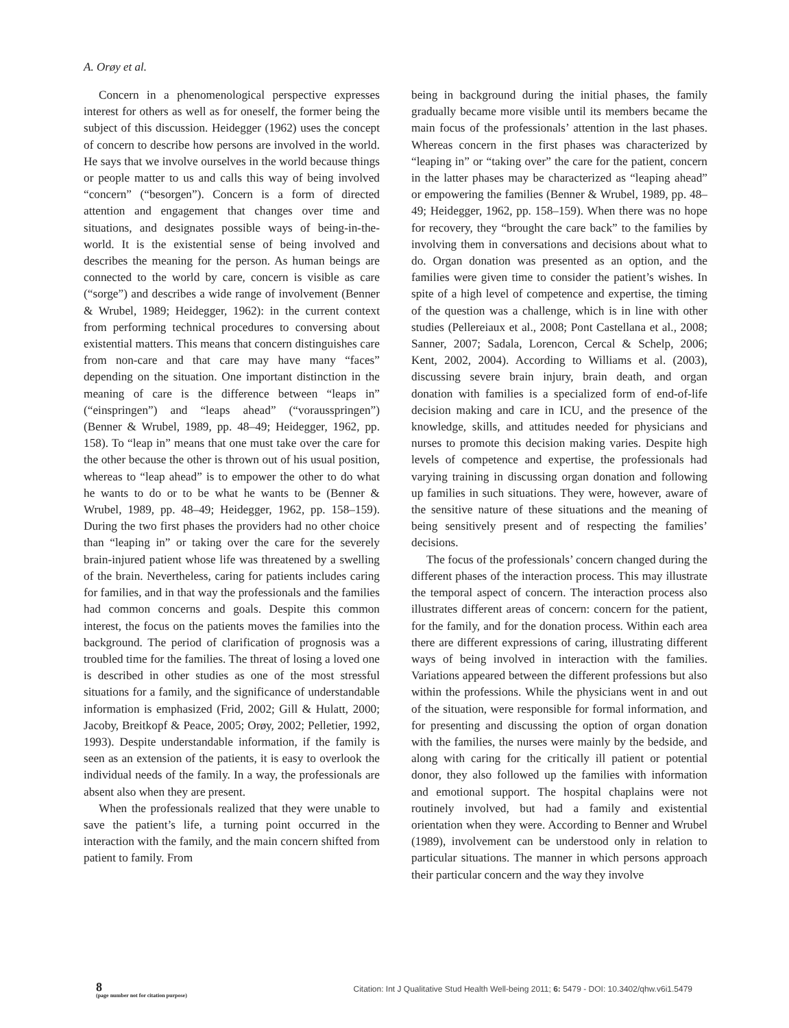A. Orøy et al.
Concern in a phenomenological perspective expresses interest for others as well as for oneself, the former being the subject of this discussion. Heidegger (1962) uses the concept of concern to describe how persons are involved in the world. He says that we involve ourselves in the world because things or people matter to us and calls this way of being involved “concern” (“besorgen”). Concern is a form of directed attention and engagement that changes over time and situations, and designates possible ways of being-in-the-world. It is the existential sense of being involved and describes the meaning for the person. As human beings are connected to the world by care, concern is visible as care (“sorge”) and describes a wide range of involvement (Benner & Wrubel, 1989; Heidegger, 1962): in the current context from performing technical procedures to conversing about existential matters. This means that concern distinguishes care from non-care and that care may have many “faces” depending on the situation. One important distinction in the meaning of care is the difference between “leaps in” (“einspringen”) and “leaps ahead” (“vorausspringen”) (Benner & Wrubel, 1989, pp. 48–49; Heidegger, 1962, pp. 158). To “leap in” means that one must take over the care for the other because the other is thrown out of his usual position, whereas to “leap ahead” is to empower the other to do what he wants to do or to be what he wants to be (Benner & Wrubel, 1989, pp. 48–49; Heidegger, 1962, pp. 158–159). During the two first phases the providers had no other choice than “leaping in” or taking over the care for the severely brain-injured patient whose life was threatened by a swelling of the brain. Nevertheless, caring for patients includes caring for families, and in that way the professionals and the families had common concerns and goals. Despite this common interest, the focus on the patients moves the families into the background. The period of clarification of prognosis was a troubled time for the families. The threat of losing a loved one is described in other studies as one of the most stressful situations for a family, and the significance of understandable information is emphasized (Frid, 2002; Gill & Hulatt, 2000; Jacoby, Breitkopf & Peace, 2005; Orøy, 2002; Pelletier, 1992, 1993). Despite understandable information, if the family is seen as an extension of the patients, it is easy to overlook the individual needs of the family. In a way, the professionals are absent also when they are present.
When the professionals realized that they were unable to save the patient’s life, a turning point occurred in the interaction with the family, and the main concern shifted from patient to family. From
being in background during the initial phases, the family gradually became more visible until its members became the main focus of the professionals’ attention in the last phases. Whereas concern in the first phases was characterized by “leaping in” or “taking over” the care for the patient, concern in the latter phases may be characterized as “leaping ahead” or empowering the families (Benner & Wrubel, 1989, pp. 48–49; Heidegger, 1962, pp. 158–159). When there was no hope for recovery, they “brought the care back” to the families by involving them in conversations and decisions about what to do. Organ donation was presented as an option, and the families were given time to consider the patient’s wishes. In spite of a high level of competence and expertise, the timing of the question was a challenge, which is in line with other studies (Pellereiaux et al., 2008; Pont Castellana et al., 2008; Sanner, 2007; Sadala, Lorencon, Cercal & Schelp, 2006; Kent, 2002, 2004). According to Williams et al. (2003), discussing severe brain injury, brain death, and organ donation with families is a specialized form of end-of-life decision making and care in ICU, and the presence of the knowledge, skills, and attitudes needed for physicians and nurses to promote this decision making varies. Despite high levels of competence and expertise, the professionals had varying training in discussing organ donation and following up families in such situations. They were, however, aware of the sensitive nature of these situations and the meaning of being sensitively present and of respecting the families’ decisions.
The focus of the professionals’ concern changed during the different phases of the interaction process. This may illustrate the temporal aspect of concern. The interaction process also illustrates different areas of concern: concern for the patient, for the family, and for the donation process. Within each area there are different expressions of caring, illustrating different ways of being involved in interaction with the families. Variations appeared between the different professions but also within the professions. While the physicians went in and out of the situation, were responsible for formal information, and for presenting and discussing the option of organ donation with the families, the nurses were mainly by the bedside, and along with caring for the critically ill patient or potential donor, they also followed up the families with information and emotional support. The hospital chaplains were not routinely involved, but had a family and existential orientation when they were. According to Benner and Wrubel (1989), involvement can be understood only in relation to particular situations. The manner in which persons approach their particular concern and the way they involve
8
(page number not for citation purpose)
Citation: Int J Qualitative Stud Health Well-being 2011; 6: 5479 - DOI: 10.3402/qhw.v6i1.5479